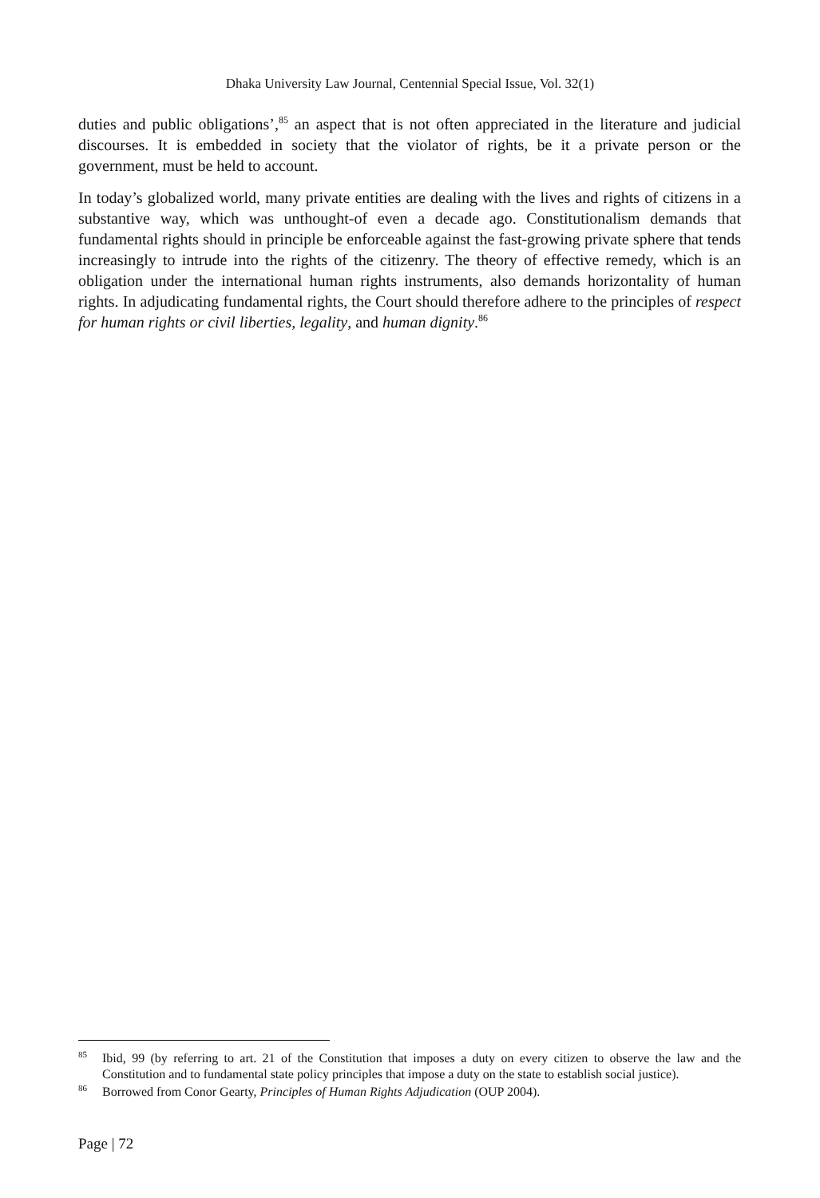Dhaka University Law Journal, Centennial Special Issue, Vol. 32(1)
duties and public obligations’,<sup>85</sup> an aspect that is not often appreciated in the literature and judicial discourses. It is embedded in society that the violator of rights, be it a private person or the government, must be held to account.
In today’s globalized world, many private entities are dealing with the lives and rights of citizens in a substantive way, which was unthought-of even a decade ago. Constitutionalism demands that fundamental rights should in principle be enforceable against the fast-growing private sphere that tends increasingly to intrude into the rights of the citizenry. The theory of effective remedy, which is an obligation under the international human rights instruments, also demands horizontality of human rights. In adjudicating fundamental rights, the Court should therefore adhere to the principles of respect for human rights or civil liberties, legality, and human dignity.<sup>86</sup>
<sup>85</sup> Ibid, 99 (by referring to art. 21 of the Constitution that imposes a duty on every citizen to observe the law and the Constitution and to fundamental state policy principles that impose a duty on the state to establish social justice).
<sup>86</sup> Borrowed from Conor Gearty, Principles of Human Rights Adjudication (OUP 2004).
Page | 72